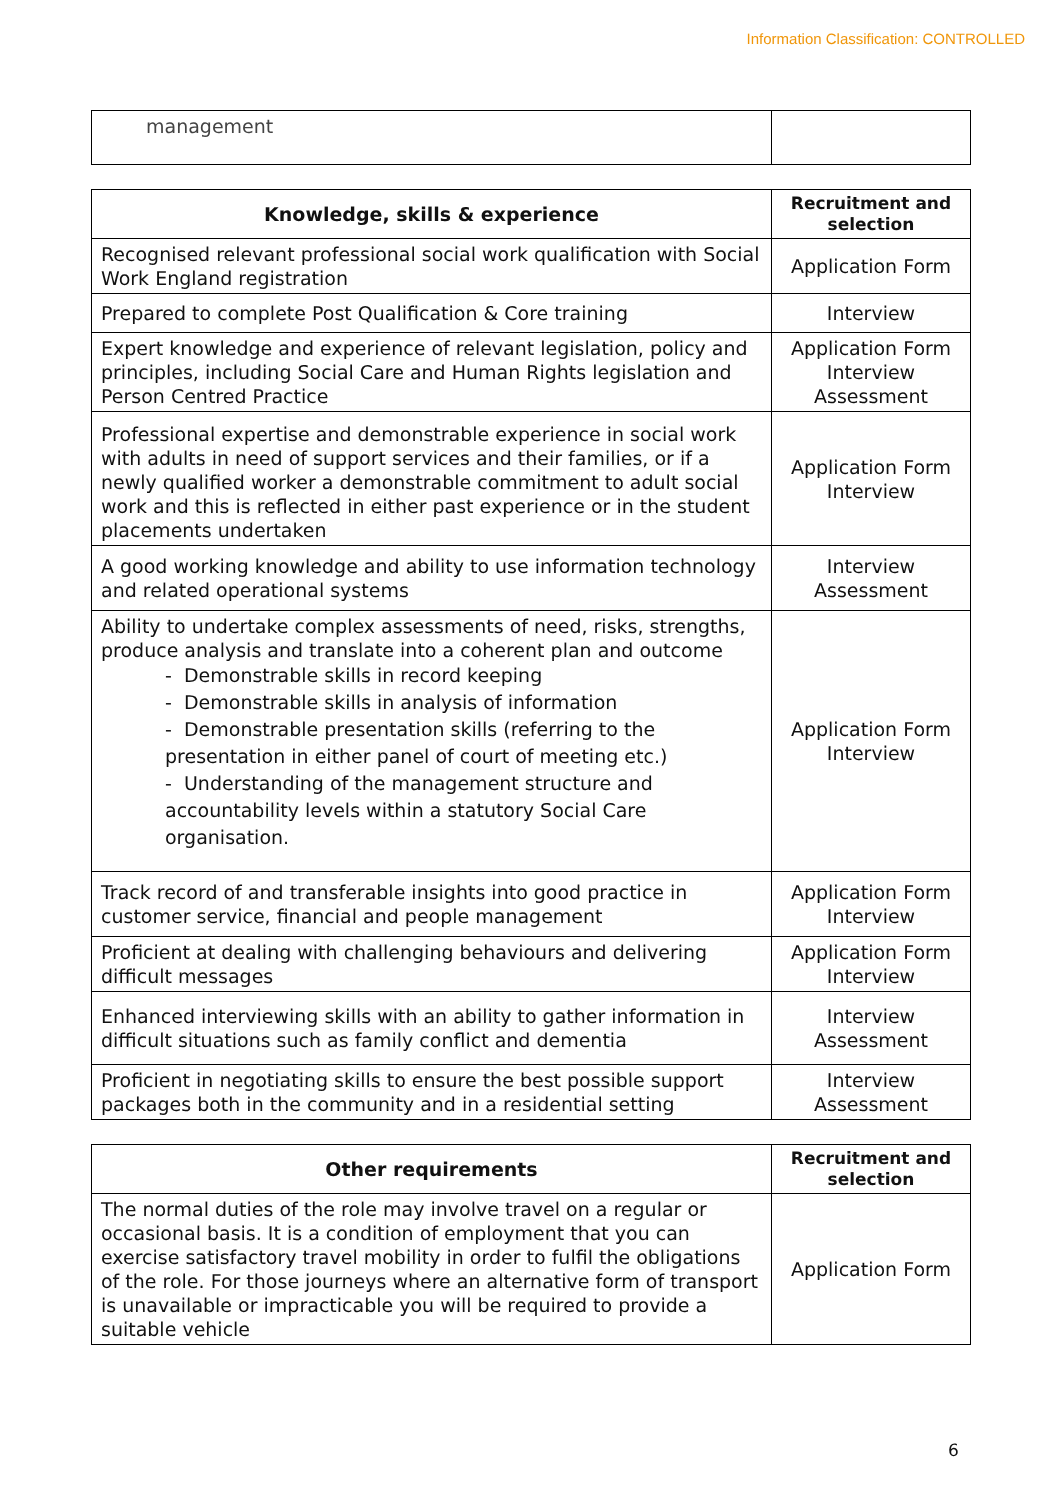Information Classification: CONTROLLED
| management | |
| Knowledge, skills & experience | Recruitment and selection |
| --- | --- |
| Recognised relevant professional social work qualification with Social Work England registration | Application Form |
| Prepared to complete Post Qualification & Core training | Interview |
| Expert knowledge and experience of relevant legislation, policy and principles, including Social Care and Human Rights legislation and Person Centred Practice | Application Form Interview Assessment |
| Professional expertise and demonstrable experience in social work with adults in need of support services and their families, or if a newly qualified worker a demonstrable commitment to adult social work and this is reflected in either past experience or in the student placements undertaken | Application Form Interview |
| A good working knowledge and ability to use information technology and related operational systems | Interview Assessment |
| Ability to undertake complex assessments of need, risks, strengths, produce analysis and translate into a coherent plan and outcome - Demonstrable skills in record keeping - Demonstrable skills in analysis of information - Demonstrable presentation skills (referring to the presentation in either panel of court of meeting etc.) - Understanding of the management structure and accountability levels within a statutory Social Care organisation. | Application Form Interview |
| Track record of and transferable insights into good practice in customer service, financial and people management | Application Form Interview |
| Proficient at dealing with challenging behaviours and delivering difficult messages | Application Form Interview |
| Enhanced interviewing skills with an ability to gather information in difficult situations such as family conflict and dementia | Interview Assessment |
| Proficient in negotiating skills to ensure the best possible support packages both in the community and in a residential setting | Interview Assessment |
| Other requirements | Recruitment and selection |
| --- | --- |
| The normal duties of the role may involve travel on a regular or occasional basis. It is a condition of employment that you can exercise satisfactory travel mobility in order to fulfil the obligations of the role. For those journeys where an alternative form of transport is unavailable or impracticable you will be required to provide a suitable vehicle | Application Form |
6